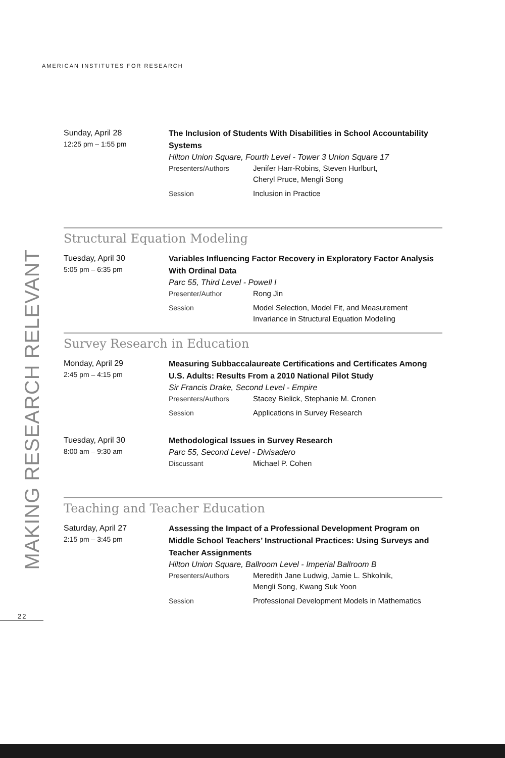AMERICAN INSTITUTES FOR RESEARCH
MAKING RESEARCH RELEVANT
22
Sunday, April 28
12:25 pm – 1:55 pm
The Inclusion of Students With Disabilities in School Accountability Systems
Hilton Union Square, Fourth Level - Tower 3 Union Square 17
Presenters/Authors Jenifer Harr-Robins, Steven Hurlburt,
Cheryl Pruce, Mengli Song
Session Inclusion in Practice
Structural Equation Modeling
Tuesday, April 30
5:05 pm – 6:35 pm
Variables Influencing Factor Recovery in Exploratory Factor Analysis With Ordinal Data
Parc 55, Third Level - Powell I
Presenter/Author Rong Jin
Session Model Selection, Model Fit, and Measurement
Invariance in Structural Equation Modeling
Survey Research in Education
Monday, April 29
2:45 pm – 4:15 pm
Measuring Subbaccalaureate Certifications and Certificates Among U.S. Adults: Results From a 2010 National Pilot Study
Sir Francis Drake, Second Level - Empire
Presenters/Authors Stacey Bielick, Stephanie M. Cronen
Session Applications in Survey Research
Tuesday, April 30
8:00 am – 9:30 am
Methodological Issues in Survey Research
Parc 55, Second Level - Divisadero
Discussant Michael P. Cohen
Teaching and Teacher Education
Saturday, April 27
2:15 pm – 3:45 pm
Assessing the Impact of a Professional Development Program on Middle School Teachers’ Instructional Practices: Using Surveys and Teacher Assignments
Hilton Union Square, Ballroom Level - Imperial Ballroom B
Presenters/Authors Meredith Jane Ludwig, Jamie L. Shkolnik,
Mengli Song, Kwang Suk Yoon
Session Professional Development Models in Mathematics